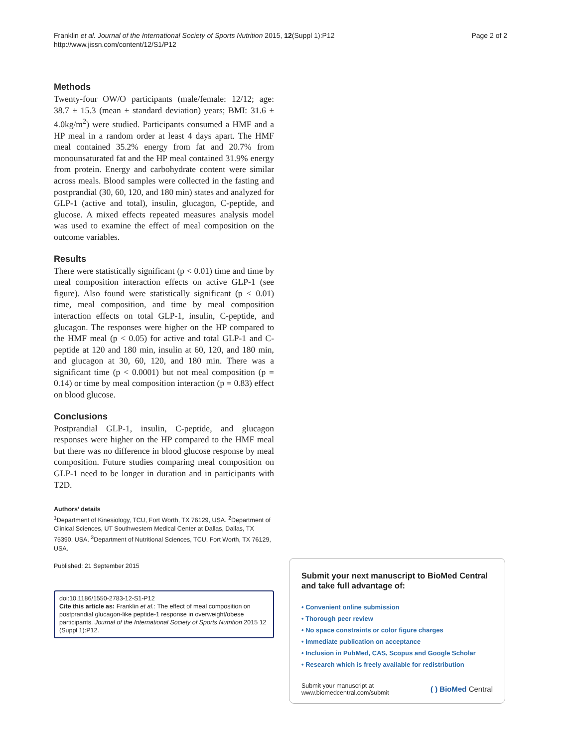Franklin et al. Journal of the International Society of Sports Nutrition 2015, 12(Suppl 1):P12
http://www.jissn.com/content/12/S1/P12
Page 2 of 2
Methods
Twenty-four OW/O participants (male/female: 12/12; age: 38.7 ± 15.3 (mean ± standard deviation) years; BMI: 31.6 ± 4.0kg/m<sup>2</sup>) were studied. Participants consumed a HMF and a HP meal in a random order at least 4 days apart. The HMF meal contained 35.2% energy from fat and 20.7% from monounsaturated fat and the HP meal contained 31.9% energy from protein. Energy and carbohydrate content were similar across meals. Blood samples were collected in the fasting and postprandial (30, 60, 120, and 180 min) states and analyzed for GLP-1 (active and total), insulin, glucagon, C-peptide, and glucose. A mixed effects repeated measures analysis model was used to examine the effect of meal composition on the outcome variables.
Results
There were statistically significant (p < 0.01) time and time by meal composition interaction effects on active GLP-1 (see figure). Also found were statistically significant (p < 0.01) time, meal composition, and time by meal composition interaction effects on total GLP-1, insulin, C-peptide, and glucagon. The responses were higher on the HP compared to the HMF meal (p < 0.05) for active and total GLP-1 and C-peptide at 120 and 180 min, insulin at 60, 120, and 180 min, and glucagon at 30, 60, 120, and 180 min. There was a significant time (p < 0.0001) but not meal composition (p = 0.14) or time by meal composition interaction (p = 0.83) effect on blood glucose.
Conclusions
Postprandial GLP-1, insulin, C-peptide, and glucagon responses were higher on the HP compared to the HMF meal but there was no difference in blood glucose response by meal composition. Future studies comparing meal composition on GLP-1 need to be longer in duration and in participants with T2D.
Authors’ details
<sup>1</sup> Department of Kinesiology, TCU, Fort Worth, TX 76129, USA. <sup>2</sup>Department of Clinical Sciences, UT Southwestern Medical Center at Dallas, Dallas, TX 75390, USA. <sup>3</sup>Department of Nutritional Sciences, TCU, Fort Worth, TX 76129, USA.
Published: 21 September 2015
doi:10.1186/1550-2783-12-S1-P12
Cite this article as: Franklin et al.: The effect of meal composition on postprandial glucagon-like peptide-1 response in overweight/obese participants. Journal of the International Society of Sports Nutrition 2015 12 (Suppl 1):P12.
Submit your next manuscript to BioMed Central and take full advantage of:
• Convenient online submission
• Thorough peer review
• No space constraints or color figure charges
• Immediate publication on acceptance
• Inclusion in PubMed, CAS, Scopus and Google Scholar
• Research which is freely available for redistribution
Submit your manuscript at
www.biomedcentral.com/submit
( ) BioMed Central